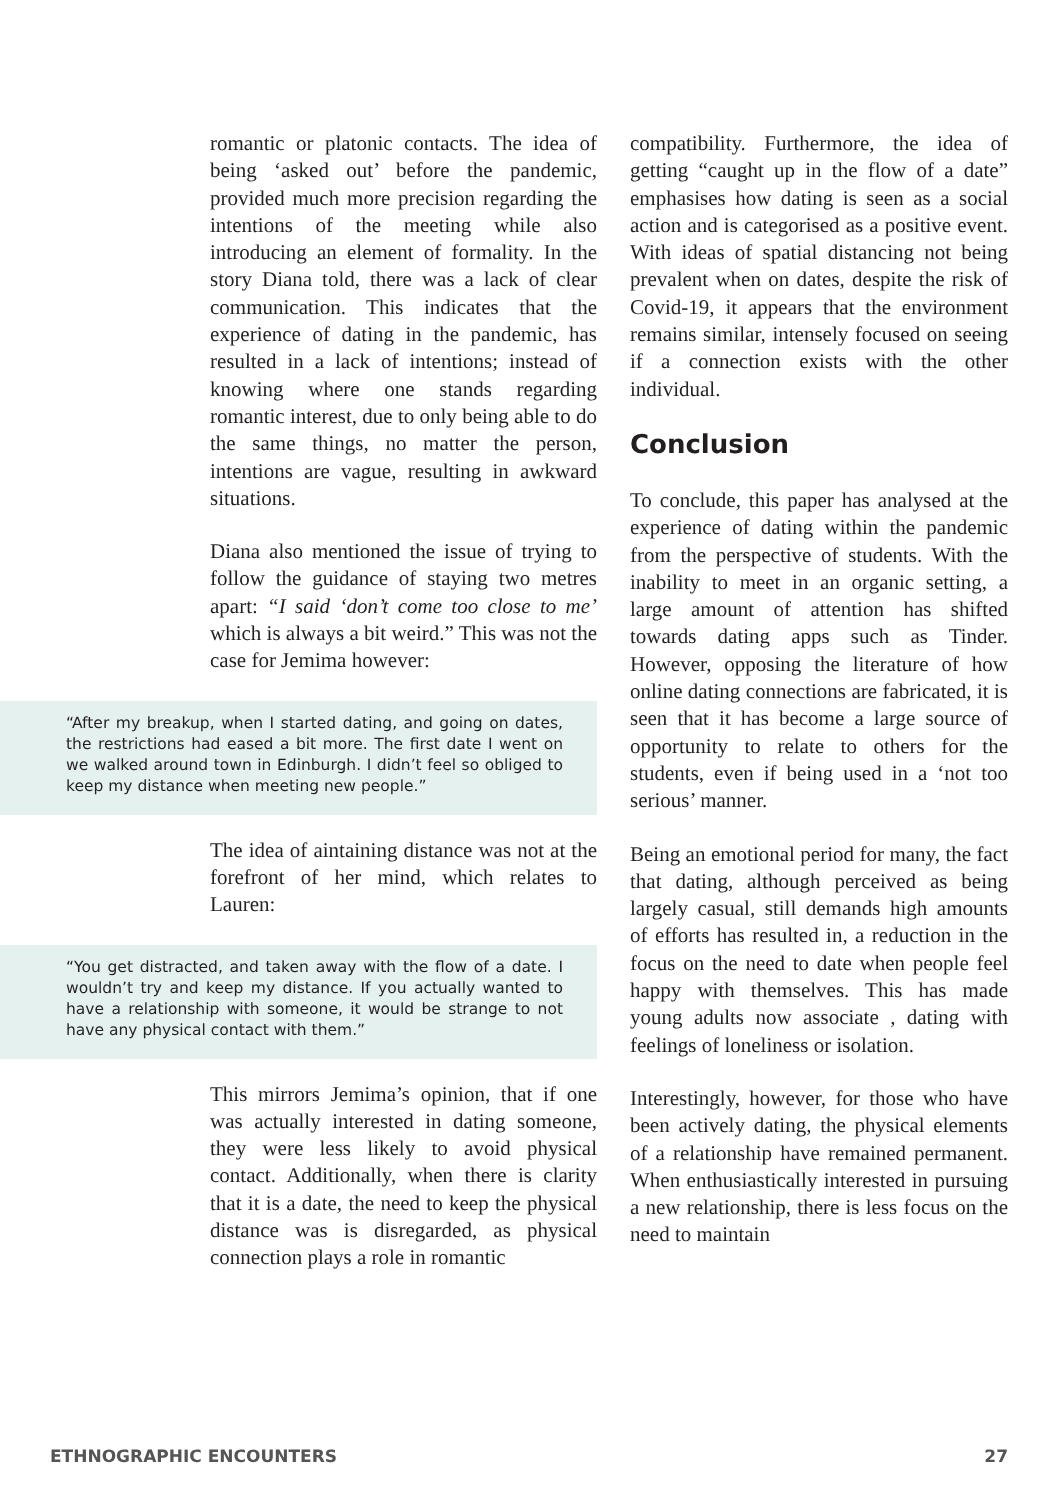romantic or platonic contacts. The idea of being ‘asked out’ before the pandemic, provided much more precision regarding the intentions of the meeting while also introducing an element of formality. In the story Diana told, there was a lack of clear communication. This indicates that the experience of dating in the pandemic, has resulted in a lack of intentions; instead of knowing where one stands regarding romantic interest, due to only being able to do the same things, no matter the person, intentions are vague, resulting in awkward situations.
Diana also mentioned the issue of trying to follow the guidance of staying two metres apart: “I said ‘don’t come too close to me’ which is always a bit weird.” This was not the case for Jemima however:
“After my breakup, when I started dating, and going on dates, the restrictions had eased a bit more. The first date I went on we walked around town in Edinburgh. I didn’t feel so obliged to keep my distance when meeting new people.”
The idea of aintaining distance was not at the forefront of her mind, which relates to Lauren:
“You get distracted, and taken away with the flow of a date. I wouldn’t try and keep my distance. If you actually wanted to have a relationship with someone, it would be strange to not have any physical contact with them.”
This mirrors Jemima’s opinion, that if one was actually interested in dating someone, they were less likely to avoid physical contact. Additionally, when there is clarity that it is a date, the need to keep the physical distance was is disregarded, as physical connection plays a role in romantic
compatibility. Furthermore, the idea of getting “caught up in the flow of a date” emphasises how dating is seen as a social action and is categorised as a positive event. With ideas of spatial distancing not being prevalent when on dates, despite the risk of Covid-19, it appears that the environment remains similar, intensely focused on seeing if a connection exists with the other individual.
Conclusion
To conclude, this paper has analysed at the experience of dating within the pandemic from the perspective of students. With the inability to meet in an organic setting, a large amount of attention has shifted towards dating apps such as Tinder. However, opposing the literature of how online dating connections are fabricated, it is seen that it has become a large source of opportunity to relate to others for the students, even if being used in a ‘not too serious’ manner.
Being an emotional period for many, the fact that dating, although perceived as being largely casual, still demands high amounts of efforts has resulted in, a reduction in the focus on the need to date when people feel happy with themselves. This has made young adults now associate , dating with feelings of loneliness or isolation.
Interestingly, however, for those who have been actively dating, the physical elements of a relationship have remained permanent. When enthusiastically interested in pursuing a new relationship, there is less focus on the need to maintain
ETHNOGRAPHIC ENCOUNTERS 27